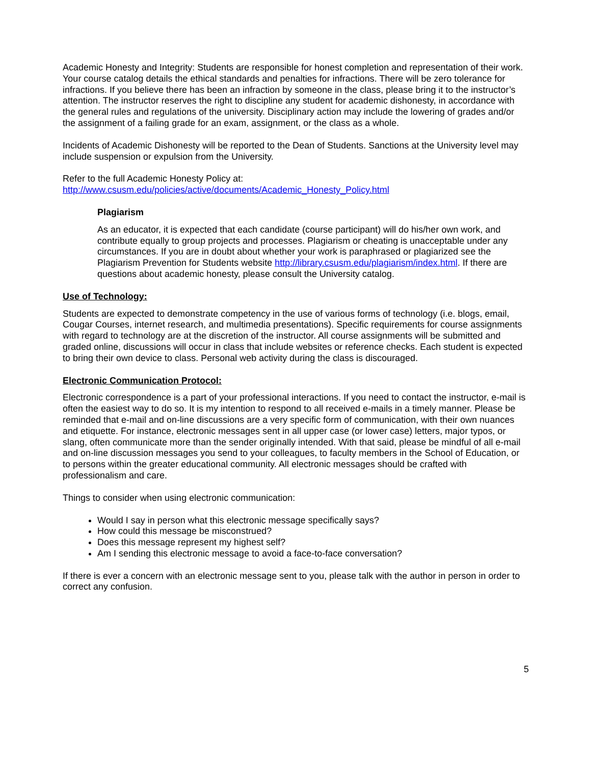Academic Honesty and Integrity: Students are responsible for honest completion and representation of their work. Your course catalog details the ethical standards and penalties for infractions. There will be zero tolerance for infractions. If you believe there has been an infraction by someone in the class, please bring it to the instructor’s attention. The instructor reserves the right to discipline any student for academic dishonesty, in accordance with the general rules and regulations of the university. Disciplinary action may include the lowering of grades and/or the assignment of a failing grade for an exam, assignment, or the class as a whole.
Incidents of Academic Dishonesty will be reported to the Dean of Students. Sanctions at the University level may include suspension or expulsion from the University.
Refer to the full Academic Honesty Policy at:
http://www.csusm.edu/policies/active/documents/Academic_Honesty_Policy.html
Plagiarism
As an educator, it is expected that each candidate (course participant) will do his/her own work, and contribute equally to group projects and processes. Plagiarism or cheating is unacceptable under any circumstances. If you are in doubt about whether your work is paraphrased or plagiarized see the Plagiarism Prevention for Students website http://library.csusm.edu/plagiarism/index.html. If there are questions about academic honesty, please consult the University catalog.
Use of Technology:
Students are expected to demonstrate competency in the use of various forms of technology (i.e. blogs, email, Cougar Courses, internet research, and multimedia presentations). Specific requirements for course assignments with regard to technology are at the discretion of the instructor. All course assignments will be submitted and graded online, discussions will occur in class that include websites or reference checks. Each student is expected to bring their own device to class. Personal web activity during the class is discouraged.
Electronic Communication Protocol:
Electronic correspondence is a part of your professional interactions. If you need to contact the instructor, e-mail is often the easiest way to do so. It is my intention to respond to all received e-mails in a timely manner. Please be reminded that e-mail and on-line discussions are a very specific form of communication, with their own nuances and etiquette. For instance, electronic messages sent in all upper case (or lower case) letters, major typos, or slang, often communicate more than the sender originally intended. With that said, please be mindful of all e-mail and on-line discussion messages you send to your colleagues, to faculty members in the School of Education, or to persons within the greater educational community. All electronic messages should be crafted with professionalism and care.
Things to consider when using electronic communication:
Would I say in person what this electronic message specifically says?
How could this message be misconstrued?
Does this message represent my highest self?
Am I sending this electronic message to avoid a face-to-face conversation?
If there is ever a concern with an electronic message sent to you, please talk with the author in person in order to correct any confusion.
5